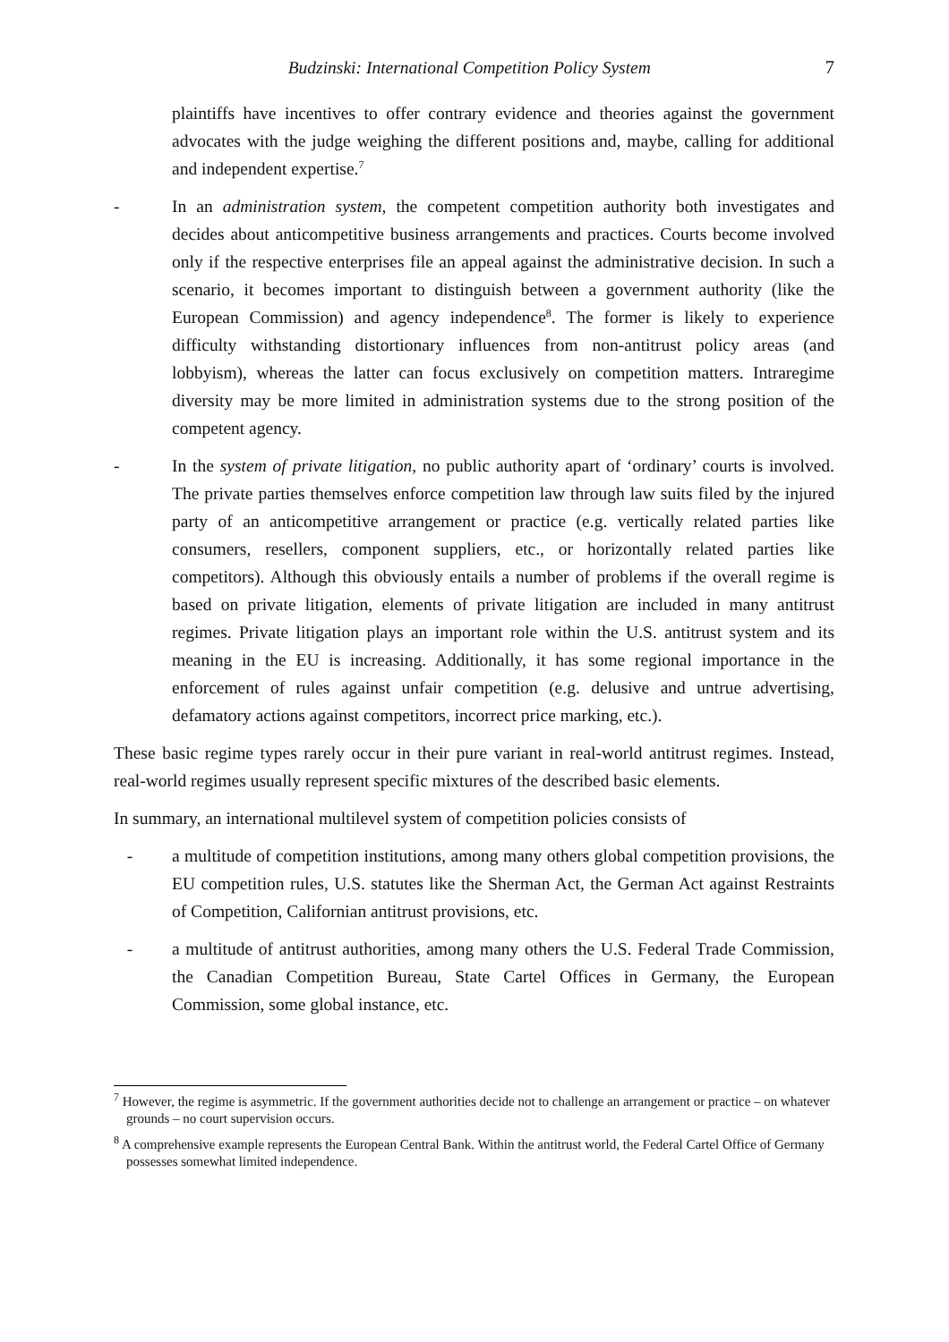Budzinski: International Competition Policy System 7
plaintiffs have incentives to offer contrary evidence and theories against the government advocates with the judge weighing the different positions and, maybe, calling for additional and independent expertise.<sup>7</sup>
- In an administration system, the competent competition authority both investigates and decides about anticompetitive business arrangements and practices. Courts become involved only if the respective enterprises file an appeal against the administrative decision. In such a scenario, it becomes important to distinguish between a government authority (like the European Commission) and agency independence<sup>8</sup>. The former is likely to experience difficulty withstanding distortionary influences from non-antitrust policy areas (and lobbyism), whereas the latter can focus exclusively on competition matters. Intraregime diversity may be more limited in administration systems due to the strong position of the competent agency.
- In the system of private litigation, no public authority apart of ‘ordinary’ courts is involved. The private parties themselves enforce competition law through law suits filed by the injured party of an anticompetitive arrangement or practice (e.g. vertically related parties like consumers, resellers, component suppliers, etc., or horizontally related parties like competitors). Although this obviously entails a number of problems if the overall regime is based on private litigation, elements of private litigation are included in many antitrust regimes. Private litigation plays an important role within the U.S. antitrust system and its meaning in the EU is increasing. Additionally, it has some regional importance in the enforcement of rules against unfair competition (e.g. delusive and untrue advertising, defamatory actions against competitors, incorrect price marking, etc.).
These basic regime types rarely occur in their pure variant in real-world antitrust regimes. Instead, real-world regimes usually represent specific mixtures of the described basic elements.
In summary, an international multilevel system of competition policies consists of
- a multitude of competition institutions, among many others global competition provisions, the EU competition rules, U.S. statutes like the Sherman Act, the German Act against Restraints of Competition, Californian antitrust provisions, etc.
- a multitude of antitrust authorities, among many others the U.S. Federal Trade Commission, the Canadian Competition Bureau, State Cartel Offices in Germany, the European Commission, some global instance, etc.
<sup>7</sup> However, the regime is asymmetric. If the government authorities decide not to challenge an arrangement or practice – on whatever grounds – no court supervision occurs.
<sup>8</sup> A comprehensive example represents the European Central Bank. Within the antitrust world, the Federal Cartel Office of Germany possesses somewhat limited independence.